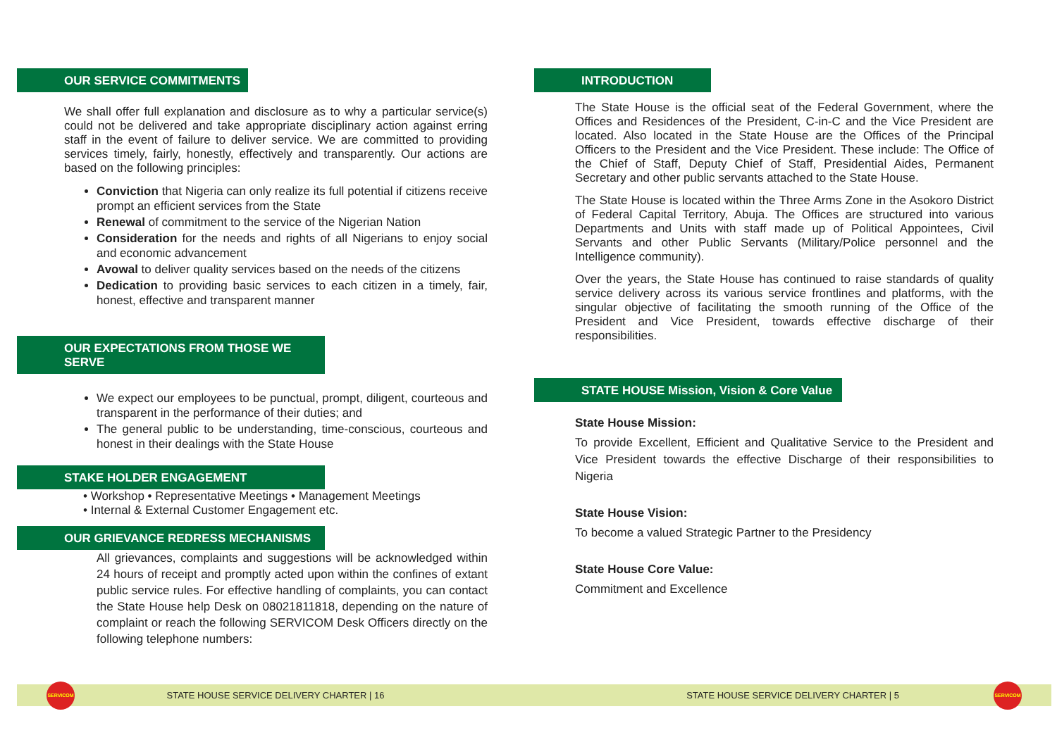OUR SERVICE COMMITMENTS
We shall offer full explanation and disclosure as to why a particular service(s) could not be delivered and take appropriate disciplinary action against erring staff in the event of failure to deliver service. We are committed to providing services timely, fairly, honestly, effectively and transparently. Our actions are based on the following principles:
Conviction that Nigeria can only realize its full potential if citizens receive prompt an efficient services from the State
Renewal of commitment to the service of the Nigerian Nation
Consideration for the needs and rights of all Nigerians to enjoy social and economic advancement
Avowal to deliver quality services based on the needs of the citizens
Dedication to providing basic services to each citizen in a timely, fair, honest, effective and transparent manner
OUR EXPECTATIONS FROM THOSE WE SERVE
We expect our employees to be punctual, prompt, diligent, courteous and transparent in the performance of their duties; and
The general public to be understanding, time-conscious, courteous and honest in their dealings with the State House
STAKE HOLDER ENGAGEMENT
• Workshop • Representative Meetings • Management Meetings
• Internal & External Customer Engagement etc.
OUR GRIEVANCE REDRESS MECHANISMS
All grievances, complaints and suggestions will be acknowledged within 24 hours of receipt and promptly acted upon within the confines of extant public service rules. For effective handling of complaints, you can contact the State House help Desk on 08021811818, depending on the nature of complaint or reach the following SERVICOM Desk Officers directly on the following telephone numbers:
INTRODUCTION
The State House is the official seat of the Federal Government, where the Offices and Residences of the President, C-in-C and the Vice President are located. Also located in the State House are the Offices of the Principal Officers to the President and the Vice President. These include: The Office of the Chief of Staff, Deputy Chief of Staff, Presidential Aides, Permanent Secretary and other public servants attached to the State House.
The State House is located within the Three Arms Zone in the Asokoro District of Federal Capital Territory, Abuja. The Offices are structured into various Departments and Units with staff made up of Political Appointees, Civil Servants and other Public Servants (Military/Police personnel and the Intelligence community).
Over the years, the State House has continued to raise standards of quality service delivery across its various service frontlines and platforms, with the singular objective of facilitating the smooth running of the Office of the President and Vice President, towards effective discharge of their responsibilities.
STATE HOUSE Mission, Vision & Core Value
State House Mission:
To provide Excellent, Efficient and Qualitative Service to the President and Vice President towards the effective Discharge of their responsibilities to Nigeria
State House Vision:
To become a valued Strategic Partner to the Presidency
State House Core Value:
Commitment and Excellence
STATE HOUSE SERVICE DELIVERY CHARTER | 16
STATE HOUSE SERVICE DELIVERY CHARTER | 5
SERVICOM SERVICOM